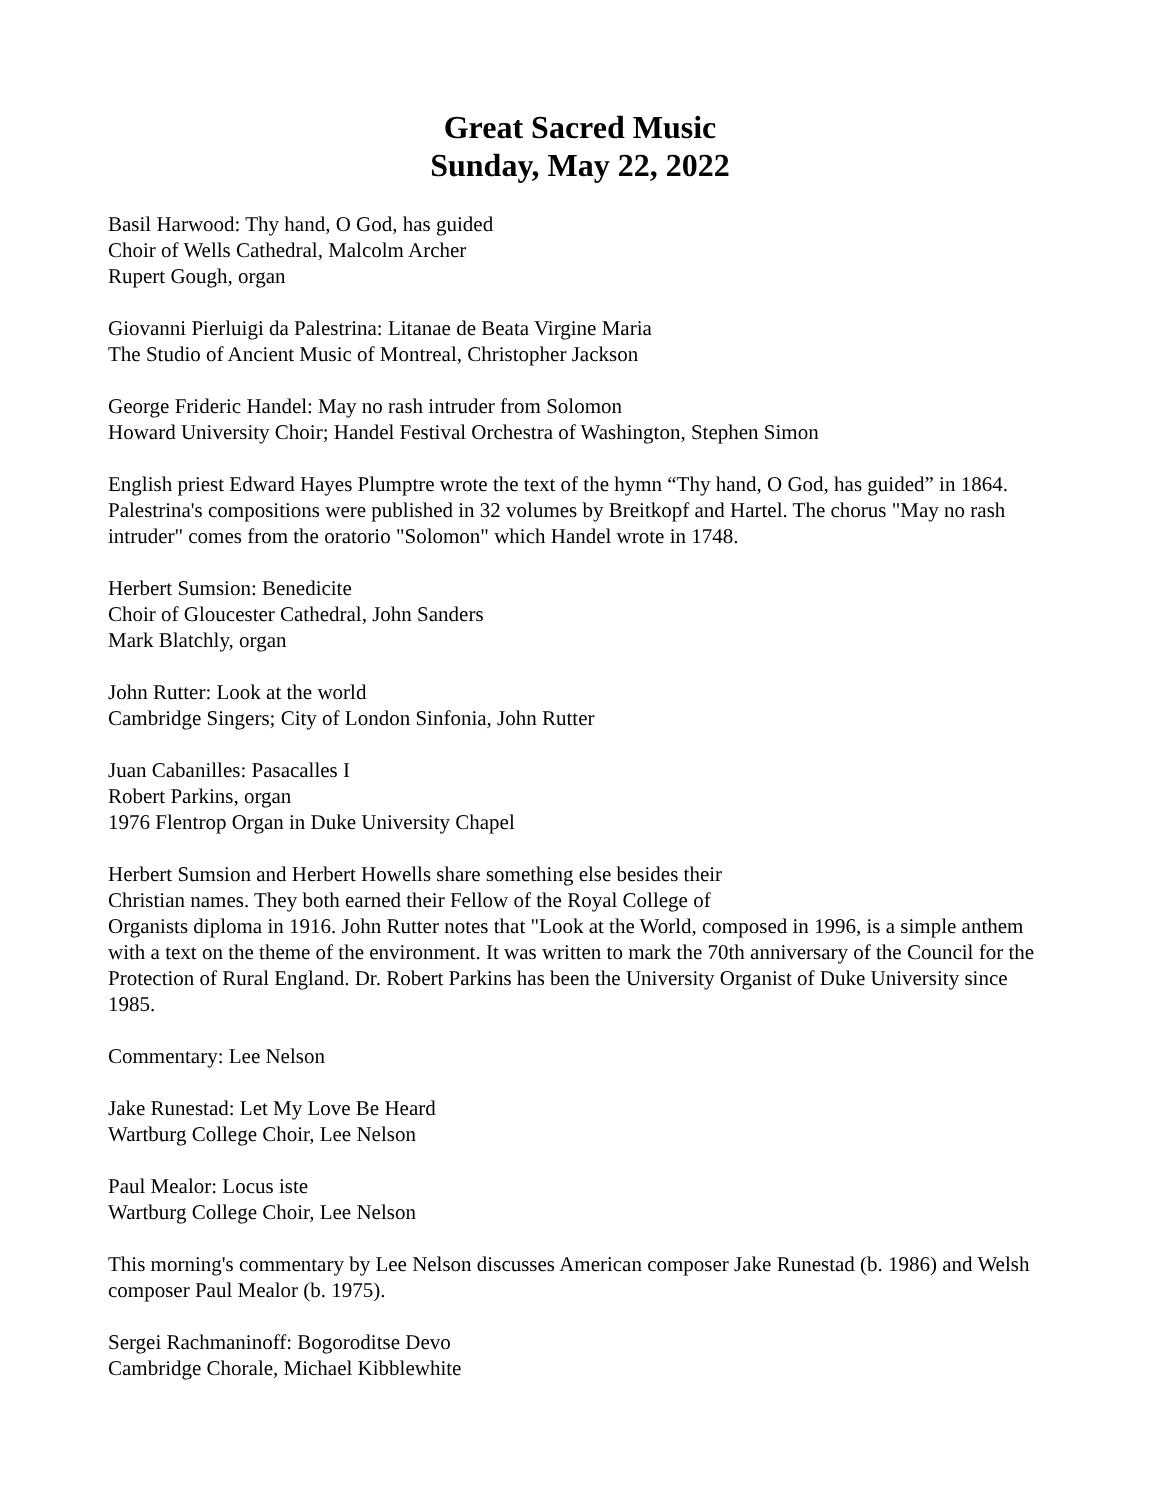Great Sacred Music
Sunday, May 22, 2022
Basil Harwood: Thy hand, O God, has guided
Choir of Wells Cathedral, Malcolm Archer
Rupert Gough, organ
Giovanni Pierluigi da Palestrina: Litanae de Beata Virgine Maria
The Studio of Ancient Music of Montreal, Christopher Jackson
George Frideric Handel: May no rash intruder from Solomon
Howard University Choir; Handel Festival Orchestra of Washington, Stephen Simon
English priest Edward Hayes Plumptre wrote the text of the hymn “Thy hand, O God, has guided” in 1864. Palestrina's compositions were published in 32 volumes by Breitkopf and Hartel. The chorus "May no rash intruder" comes from the oratorio "Solomon" which Handel wrote in 1748.
Herbert Sumsion: Benedicite
Choir of Gloucester Cathedral, John Sanders
Mark Blatchly, organ
John Rutter: Look at the world
Cambridge Singers; City of London Sinfonia, John Rutter
Juan Cabanilles: Pasacalles I
Robert Parkins, organ
1976 Flentrop Organ in Duke University Chapel
Herbert Sumsion and Herbert Howells share something else besides their
Christian names. They both earned their Fellow of the Royal College of
Organists diploma in 1916. John Rutter notes that "Look at the World, composed in 1996, is a simple anthem with a text on the theme of the environment. It was written to mark the 70th anniversary of the Council for the Protection of Rural England. Dr. Robert Parkins has been the University Organist of Duke University since 1985.
Commentary: Lee Nelson
Jake Runestad: Let My Love Be Heard
Wartburg College Choir, Lee Nelson
Paul Mealor: Locus iste
Wartburg College Choir, Lee Nelson
This morning's commentary by Lee Nelson discusses American composer Jake Runestad (b. 1986) and Welsh composer Paul Mealor (b. 1975).
Sergei Rachmaninoff: Bogoroditse Devo
Cambridge Chorale, Michael Kibblewhite